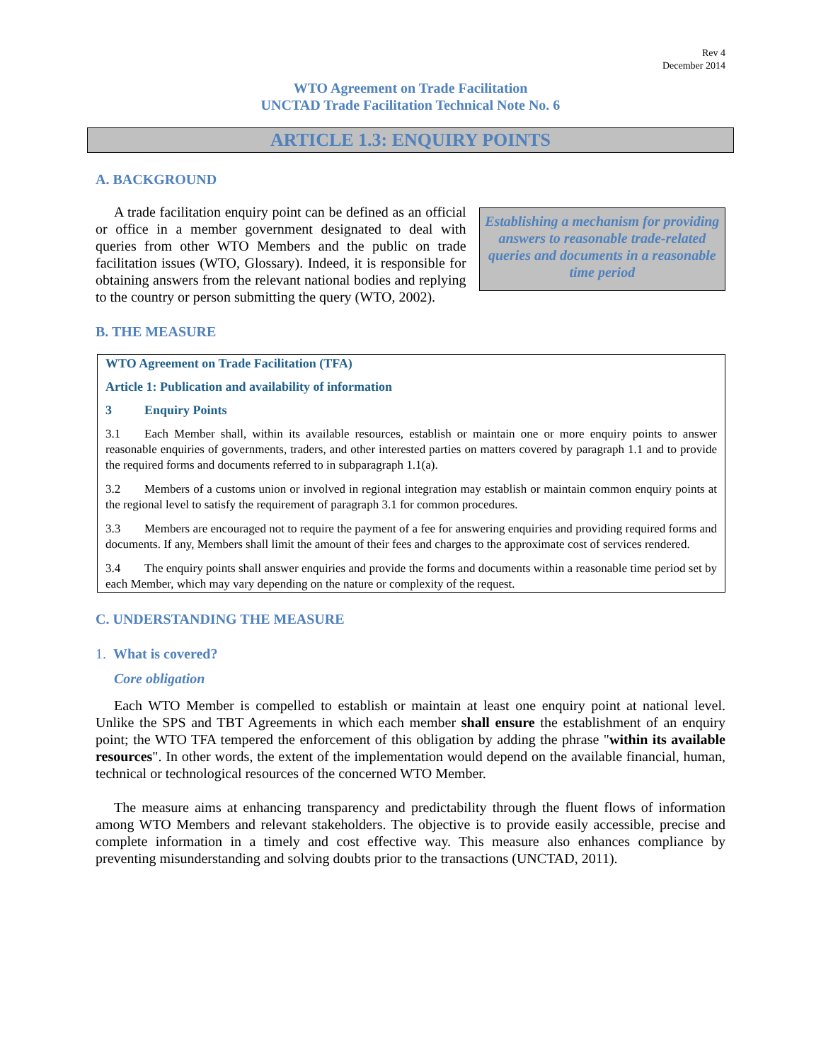Rev 4
December 2014
WTO Agreement on Trade Facilitation
UNCTAD Trade Facilitation Technical Note No. 6
ARTICLE 1.3: ENQUIRY POINTS
A. BACKGROUND
A trade facilitation enquiry point can be defined as an official or office in a member government designated to deal with queries from other WTO Members and the public on trade facilitation issues (WTO, Glossary). Indeed, it is responsible for obtaining answers from the relevant national bodies and replying to the country or person submitting the query (WTO, 2002).
Establishing a mechanism for providing answers to reasonable trade-related queries and documents in a reasonable time period
B. THE MEASURE
WTO Agreement on Trade Facilitation (TFA)
Article 1: Publication and availability of information
3 Enquiry Points
3.1 Each Member shall, within its available resources, establish or maintain one or more enquiry points to answer reasonable enquiries of governments, traders, and other interested parties on matters covered by paragraph 1.1 and to provide the required forms and documents referred to in subparagraph 1.1(a).
3.2 Members of a customs union or involved in regional integration may establish or maintain common enquiry points at the regional level to satisfy the requirement of paragraph 3.1 for common procedures.
3.3 Members are encouraged not to require the payment of a fee for answering enquiries and providing required forms and documents. If any, Members shall limit the amount of their fees and charges to the approximate cost of services rendered.
3.4 The enquiry points shall answer enquiries and provide the forms and documents within a reasonable time period set by each Member, which may vary depending on the nature or complexity of the request.
C. UNDERSTANDING THE MEASURE
1. What is covered?
Core obligation
Each WTO Member is compelled to establish or maintain at least one enquiry point at national level. Unlike the SPS and TBT Agreements in which each member shall ensure the establishment of an enquiry point; the WTO TFA tempered the enforcement of this obligation by adding the phrase "within its available resources". In other words, the extent of the implementation would depend on the available financial, human, technical or technological resources of the concerned WTO Member.
The measure aims at enhancing transparency and predictability through the fluent flows of information among WTO Members and relevant stakeholders. The objective is to provide easily accessible, precise and complete information in a timely and cost effective way. This measure also enhances compliance by preventing misunderstanding and solving doubts prior to the transactions (UNCTAD, 2011).